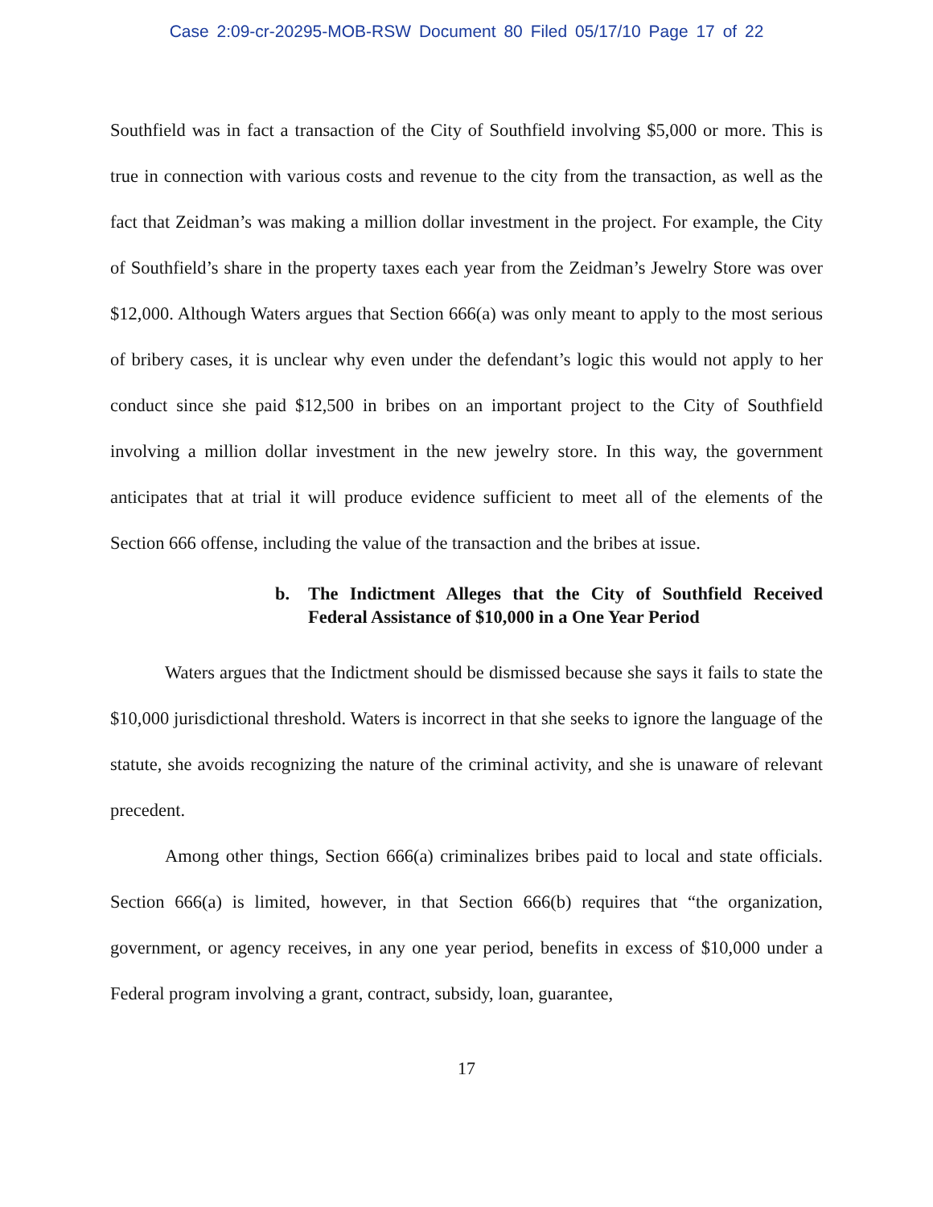Case 2:09-cr-20295-MOB-RSW Document 80 Filed 05/17/10 Page 17 of 22
Southfield was in fact a transaction of the City of Southfield involving $5,000 or more. This is true in connection with various costs and revenue to the city from the transaction, as well as the fact that Zeidman’s was making a million dollar investment in the project. For example, the City of Southfield’s share in the property taxes each year from the Zeidman’s Jewelry Store was over $12,000. Although Waters argues that Section 666(a) was only meant to apply to the most serious of bribery cases, it is unclear why even under the defendant’s logic this would not apply to her conduct since she paid $12,500 in bribes on an important project to the City of Southfield involving a million dollar investment in the new jewelry store. In this way, the government anticipates that at trial it will produce evidence sufficient to meet all of the elements of the Section 666 offense, including the value of the transaction and the bribes at issue.
b. The Indictment Alleges that the City of Southfield Received Federal Assistance of $10,000 in a One Year Period
Waters argues that the Indictment should be dismissed because she says it fails to state the $10,000 jurisdictional threshold. Waters is incorrect in that she seeks to ignore the language of the statute, she avoids recognizing the nature of the criminal activity, and she is unaware of relevant precedent.
Among other things, Section 666(a) criminalizes bribes paid to local and state officials. Section 666(a) is limited, however, in that Section 666(b) requires that “the organization, government, or agency receives, in any one year period, benefits in excess of $10,000 under a Federal program involving a grant, contract, subsidy, loan, guarantee,
17